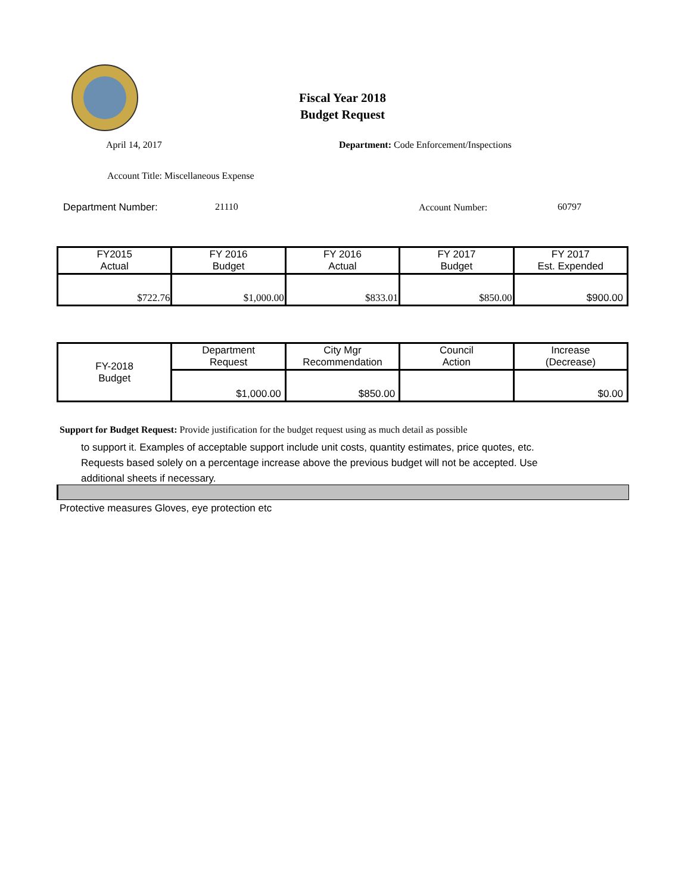Fiscal Year 2018
Budget Request
April 14, 2017
Department: Code Enforcement/Inspections
Account Title: Miscellaneous Expense
Department Number: 21110 Account Number: 60797
| FY2015 Actual | FY 2016 Budget | FY 2016 Actual | FY 2017 Budget | FY 2017 Est. Expended |
| $722.76 | $1,000.00 | $833.01 | $850.00 | $900.00 |
| FY-2018 Budget | Department Request | City Mgr Recommendation | Council Action | Increase (Decrease) |
| | $1,000.00 | $850.00 | | $0.00 |
Support for Budget Request: Provide justification for the budget request using as much detail as possible
to support it. Examples of acceptable support include unit costs, quantity estimates, price quotes, etc.
Requests based solely on a percentage increase above the previous budget will not be accepted. Use
additional sheets if necessary.
Protective measures Gloves, eye protection etc